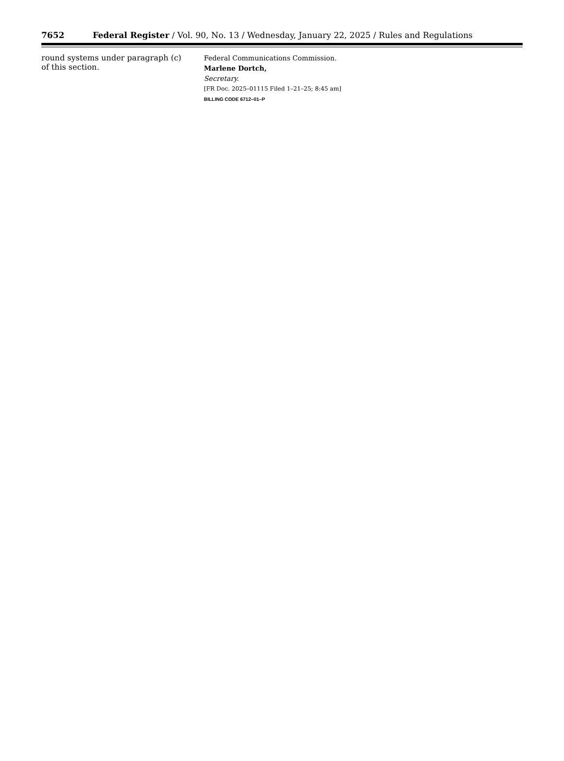7652 Federal Register / Vol. 90, No. 13 / Wednesday, January 22, 2025 / Rules and Regulations
round systems under paragraph (c) of this section.
Federal Communications Commission.
Marlene Dortch,
Secretary.
[FR Doc. 2025–01115 Filed 1–21–25; 8:45 am]
BILLING CODE 6712–01–P